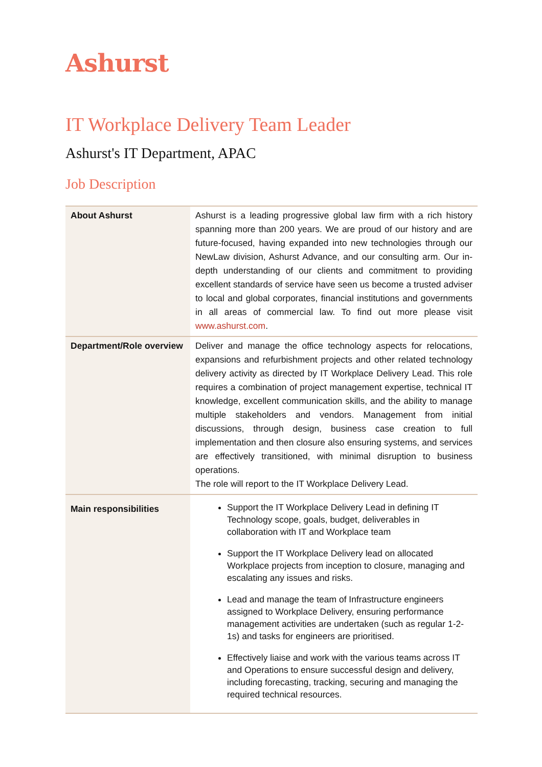Ashurst
IT Workplace Delivery Team Leader
Ashurst's IT Department, APAC
Job Description
| About Ashurst | Ashurst is a leading progressive global law firm with a rich history spanning more than 200 years. We are proud of our history and are future-focused, having expanded into new technologies through our NewLaw division, Ashurst Advance, and our consulting arm. Our in-depth understanding of our clients and commitment to providing excellent standards of service have seen us become a trusted adviser to local and global corporates, financial institutions and governments in all areas of commercial law. To find out more please visit www.ashurst.com . |
| Department/Role overview | Deliver and manage the office technology aspects for relocations, expansions and refurbishment projects and other related technology delivery activity as directed by IT Workplace Delivery Lead. This role requires a combination of project management expertise, technical IT knowledge, excellent communication skills, and the ability to manage multiple stakeholders and vendors. Management from initial discussions, through design, business case creation to full implementation and then closure also ensuring systems, and services are effectively transitioned, with minimal disruption to business operations. The role will report to the IT Workplace Delivery Lead. |
| Main responsibilities | Support the IT Workplace Delivery Lead in defining IT Technology scope, goals, budget, deliverables in collaboration with IT and Workplace team Support the IT Workplace Delivery lead on allocated Workplace projects from inception to closure, managing and escalating any issues and risks. Lead and manage the team of Infrastructure engineers assigned to Workplace Delivery, ensuring performance management activities are undertaken (such as regular 1-2-1s) and tasks for engineers are prioritised. Effectively liaise and work with the various teams across IT and Operations to ensure successful design and delivery, including forecasting, tracking, securing and managing the required technical resources. |